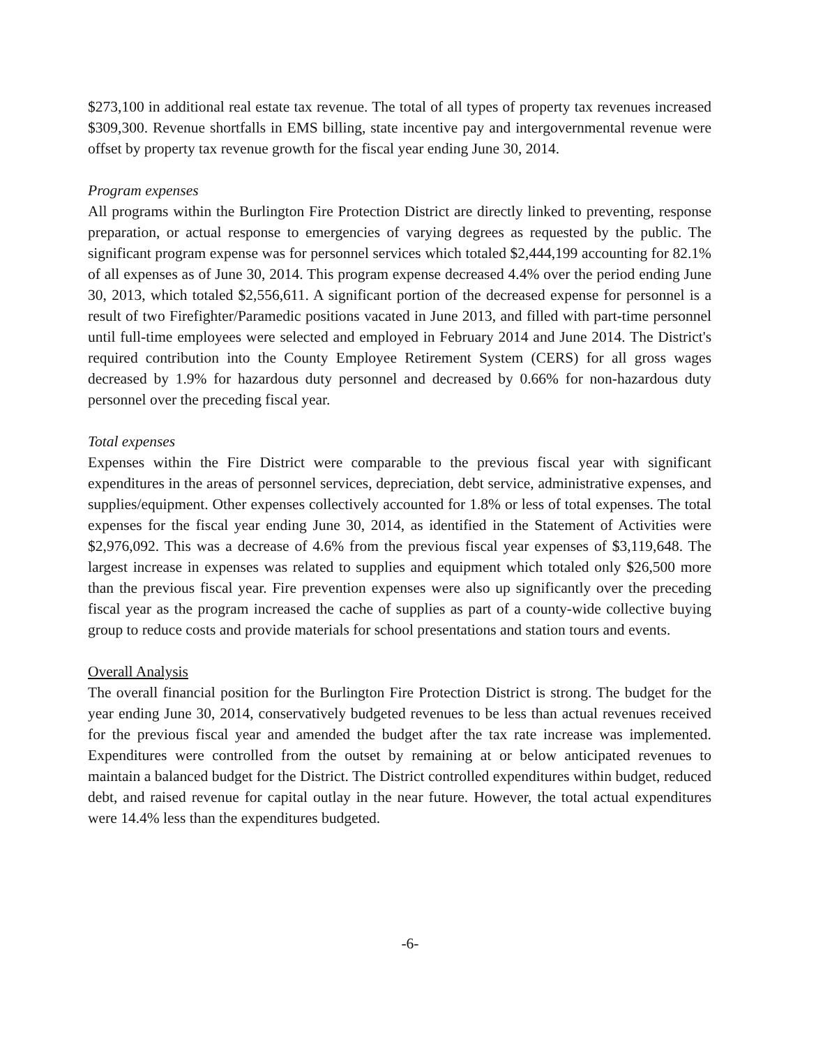$273,100 in additional real estate tax revenue. The total of all types of property tax revenues increased $309,300. Revenue shortfalls in EMS billing, state incentive pay and intergovernmental revenue were offset by property tax revenue growth for the fiscal year ending June 30, 2014.
Program expenses
All programs within the Burlington Fire Protection District are directly linked to preventing, response preparation, or actual response to emergencies of varying degrees as requested by the public. The significant program expense was for personnel services which totaled $2,444,199 accounting for 82.1% of all expenses as of June 30, 2014. This program expense decreased 4.4% over the period ending June 30, 2013, which totaled $2,556,611. A significant portion of the decreased expense for personnel is a result of two Firefighter/Paramedic positions vacated in June 2013, and filled with part-time personnel until full-time employees were selected and employed in February 2014 and June 2014. The District's required contribution into the County Employee Retirement System (CERS) for all gross wages decreased by 1.9% for hazardous duty personnel and decreased by 0.66% for non-hazardous duty personnel over the preceding fiscal year.
Total expenses
Expenses within the Fire District were comparable to the previous fiscal year with significant expenditures in the areas of personnel services, depreciation, debt service, administrative expenses, and supplies/equipment. Other expenses collectively accounted for 1.8% or less of total expenses. The total expenses for the fiscal year ending June 30, 2014, as identified in the Statement of Activities were $2,976,092. This was a decrease of 4.6% from the previous fiscal year expenses of $3,119,648. The largest increase in expenses was related to supplies and equipment which totaled only $26,500 more than the previous fiscal year. Fire prevention expenses were also up significantly over the preceding fiscal year as the program increased the cache of supplies as part of a county-wide collective buying group to reduce costs and provide materials for school presentations and station tours and events.
Overall Analysis
The overall financial position for the Burlington Fire Protection District is strong. The budget for the year ending June 30, 2014, conservatively budgeted revenues to be less than actual revenues received for the previous fiscal year and amended the budget after the tax rate increase was implemented. Expenditures were controlled from the outset by remaining at or below anticipated revenues to maintain a balanced budget for the District. The District controlled expenditures within budget, reduced debt, and raised revenue for capital outlay in the near future. However, the total actual expenditures were 14.4% less than the expenditures budgeted.
-6-